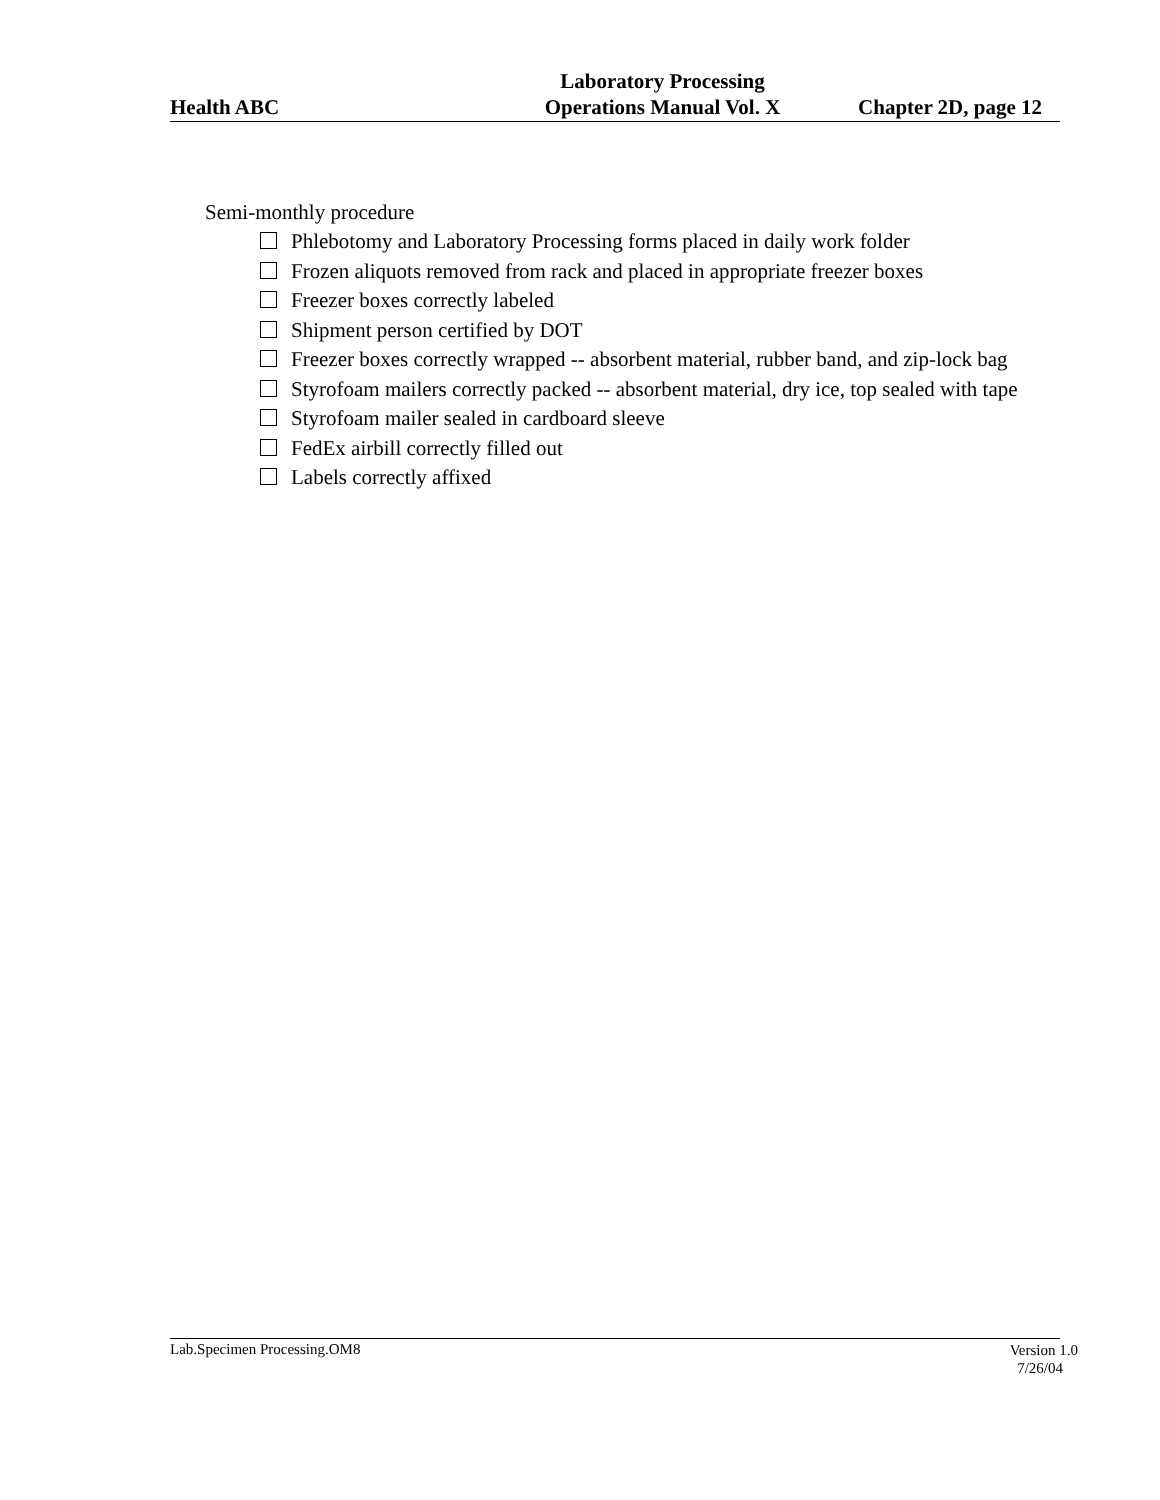Health ABC
Laboratory Processing
Operations Manual Vol. X
Chapter 2D, page 12
Semi-monthly procedure
Phlebotomy and Laboratory Processing forms placed in daily work folder
Frozen aliquots removed from rack and placed in appropriate freezer boxes
Freezer boxes correctly labeled
Shipment person certified by DOT
Freezer boxes correctly wrapped -- absorbent material, rubber band, and zip-lock bag
Styrofoam mailers correctly packed -- absorbent material, dry ice, top sealed with tape
Styrofoam mailer sealed in cardboard sleeve
FedEx airbill correctly filled out
Labels correctly affixed
Lab.Specimen Processing.OM8
Version 1.0
7/26/04